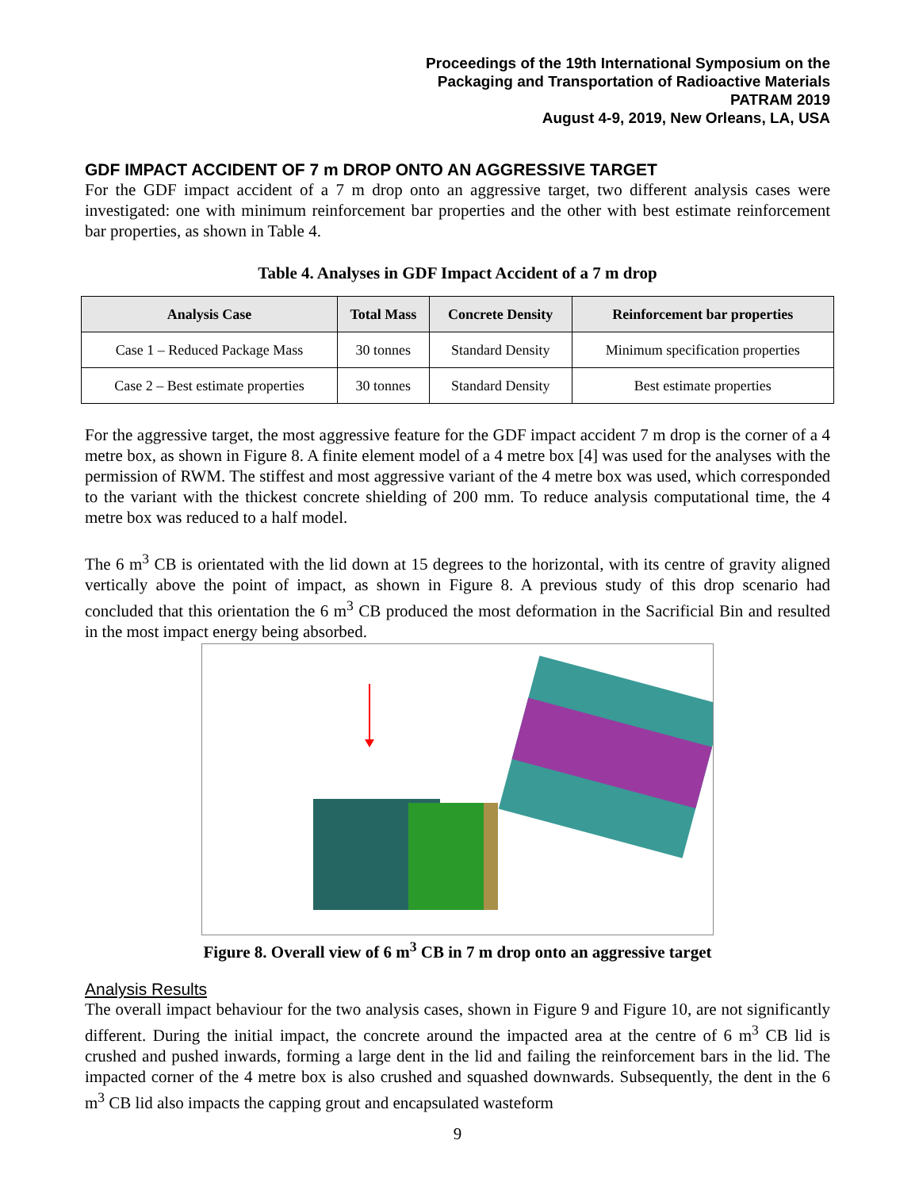Proceedings of the 19th International Symposium on the
Packaging and Transportation of Radioactive Materials
PATRAM 2019
August 4-9, 2019, New Orleans, LA, USA
GDF IMPACT ACCIDENT OF 7 m DROP ONTO AN AGGRESSIVE TARGET
For the GDF impact accident of a 7 m drop onto an aggressive target, two different analysis cases were investigated: one with minimum reinforcement bar properties and the other with best estimate reinforcement bar properties, as shown in Table 4.
Table 4. Analyses in GDF Impact Accident of a 7 m drop
| Analysis Case | Total Mass | Concrete Density | Reinforcement bar properties |
| --- | --- | --- | --- |
| Case 1 – Reduced Package Mass | 30 tonnes | Standard Density | Minimum specification properties |
| Case 2 – Best estimate properties | 30 tonnes | Standard Density | Best estimate properties |
For the aggressive target, the most aggressive feature for the GDF impact accident 7 m drop is the corner of a 4 metre box, as shown in Figure 8. A finite element model of a 4 metre box [4] was used for the analyses with the permission of RWM. The stiffest and most aggressive variant of the 4 metre box was used, which corresponded to the variant with the thickest concrete shielding of 200 mm. To reduce analysis computational time, the 4 metre box was reduced to a half model.
The 6 m<sup>3</sup> CB is orientated with the lid down at 15 degrees to the horizontal, with its centre of gravity aligned vertically above the point of impact, as shown in Figure 8. A previous study of this drop scenario had concluded that this orientation the 6 m<sup>3</sup> CB produced the most deformation in the Sacrificial Bin and resulted in the most impact energy being absorbed.
Figure 8. Overall view of 6 m<sup>3</sup> CB in 7 m drop onto an aggressive target
Analysis Results
The overall impact behaviour for the two analysis cases, shown in Figure 9 and Figure 10, are not significantly different. During the initial impact, the concrete around the impacted area at the centre of 6 m<sup>3</sup> CB lid is crushed and pushed inwards, forming a large dent in the lid and failing the reinforcement bars in the lid. The impacted corner of the 4 metre box is also crushed and squashed downwards. Subsequently, the dent in the 6 m<sup>3</sup> CB lid also impacts the capping grout and encapsulated wasteform
9